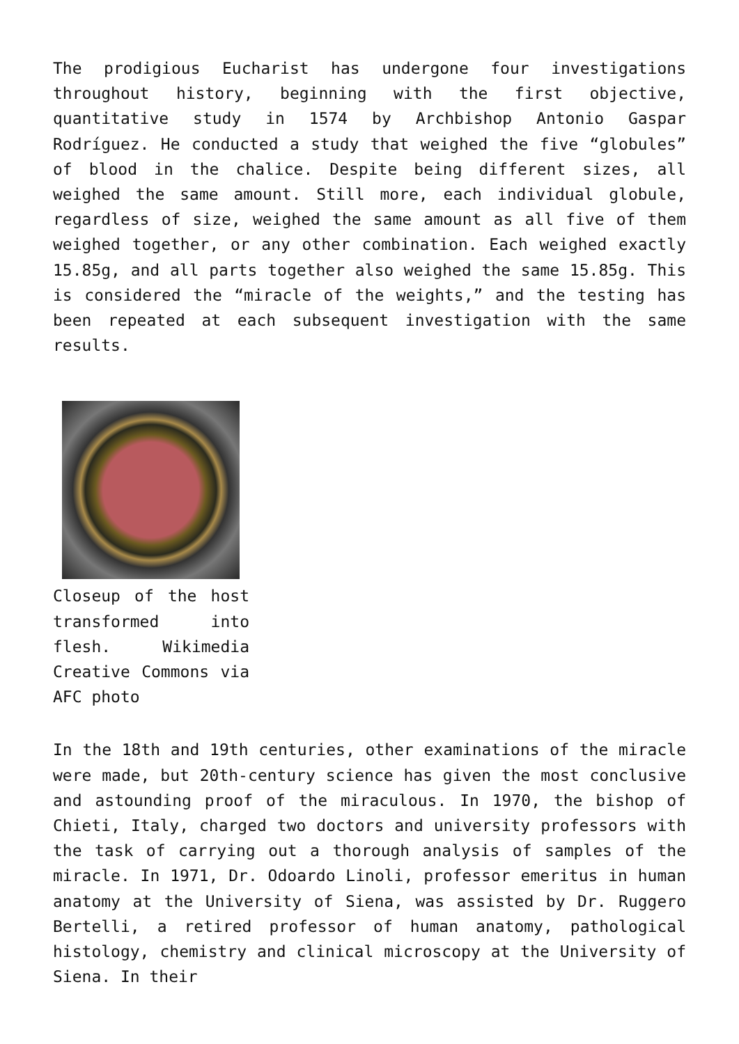The prodigious Eucharist has undergone four investigations throughout history, beginning with the first objective, quantitative study in 1574 by Archbishop Antonio Gaspar Rodríguez. He conducted a study that weighed the five “globules” of blood in the chalice. Despite being different sizes, all weighed the same amount. Still more, each individual globule, regardless of size, weighed the same amount as all five of them weighed together, or any other combination. Each weighed exactly 15.85g, and all parts together also weighed the same 15.85g. This is considered the “miracle of the weights,” and the testing has been repeated at each subsequent investigation with the same results.
Closeup of the host transformed into flesh. Wikimedia Creative Commons via AFC photo
In the 18th and 19th centuries, other examinations of the miracle were made, but 20th-century science has given the most conclusive and astounding proof of the miraculous. In 1970, the bishop of Chieti, Italy, charged two doctors and university professors with the task of carrying out a thorough analysis of samples of the miracle. In 1971, Dr. Odoardo Linoli, professor emeritus in human anatomy at the University of Siena, was assisted by Dr. Ruggero Bertelli, a retired professor of human anatomy, pathological histology, chemistry and clinical microscopy at the University of Siena. In their